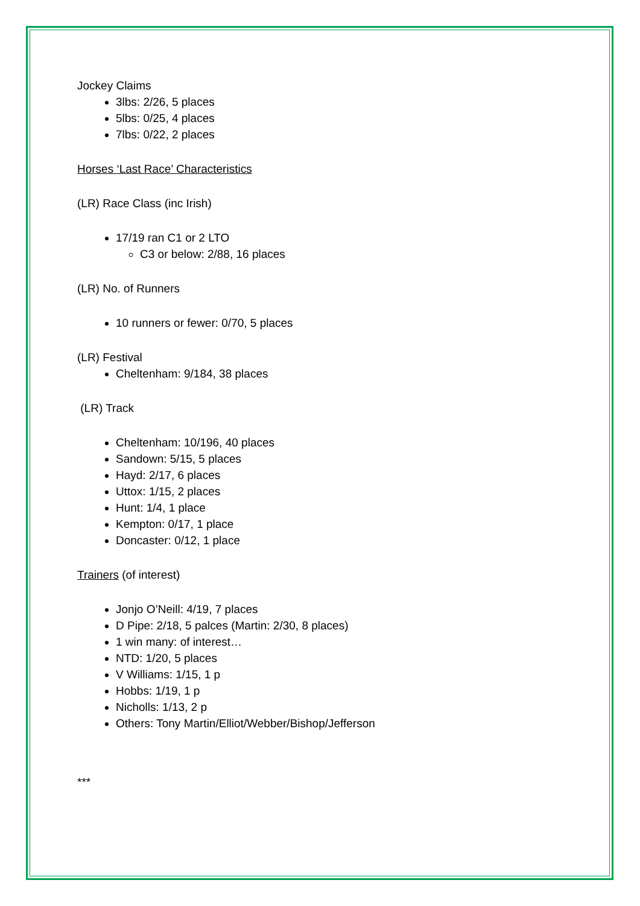Jockey Claims
3lbs: 2/26, 5 places
5lbs: 0/25, 4 places
7lbs: 0/22, 2 places
Horses ‘Last Race’ Characteristics
(LR) Race Class (inc Irish)
17/19 ran C1 or 2 LTO
C3 or below: 2/88, 16 places
(LR) No. of Runners
10 runners or fewer: 0/70, 5 places
(LR) Festival
Cheltenham: 9/184, 38 places
(LR) Track
Cheltenham: 10/196, 40 places
Sandown: 5/15, 5 places
Hayd: 2/17, 6 places
Uttox: 1/15, 2 places
Hunt: 1/4, 1 place
Kempton: 0/17, 1 place
Doncaster: 0/12, 1 place
Trainers (of interest)
Jonjo O’Neill: 4/19, 7 places
D Pipe: 2/18, 5 palces (Martin: 2/30, 8 places)
1 win many: of interest…
NTD: 1/20, 5 places
V Williams: 1/15, 1 p
Hobbs: 1/19, 1 p
Nicholls: 1/13, 2 p
Others: Tony Martin/Elliot/Webber/Bishop/Jefferson
***